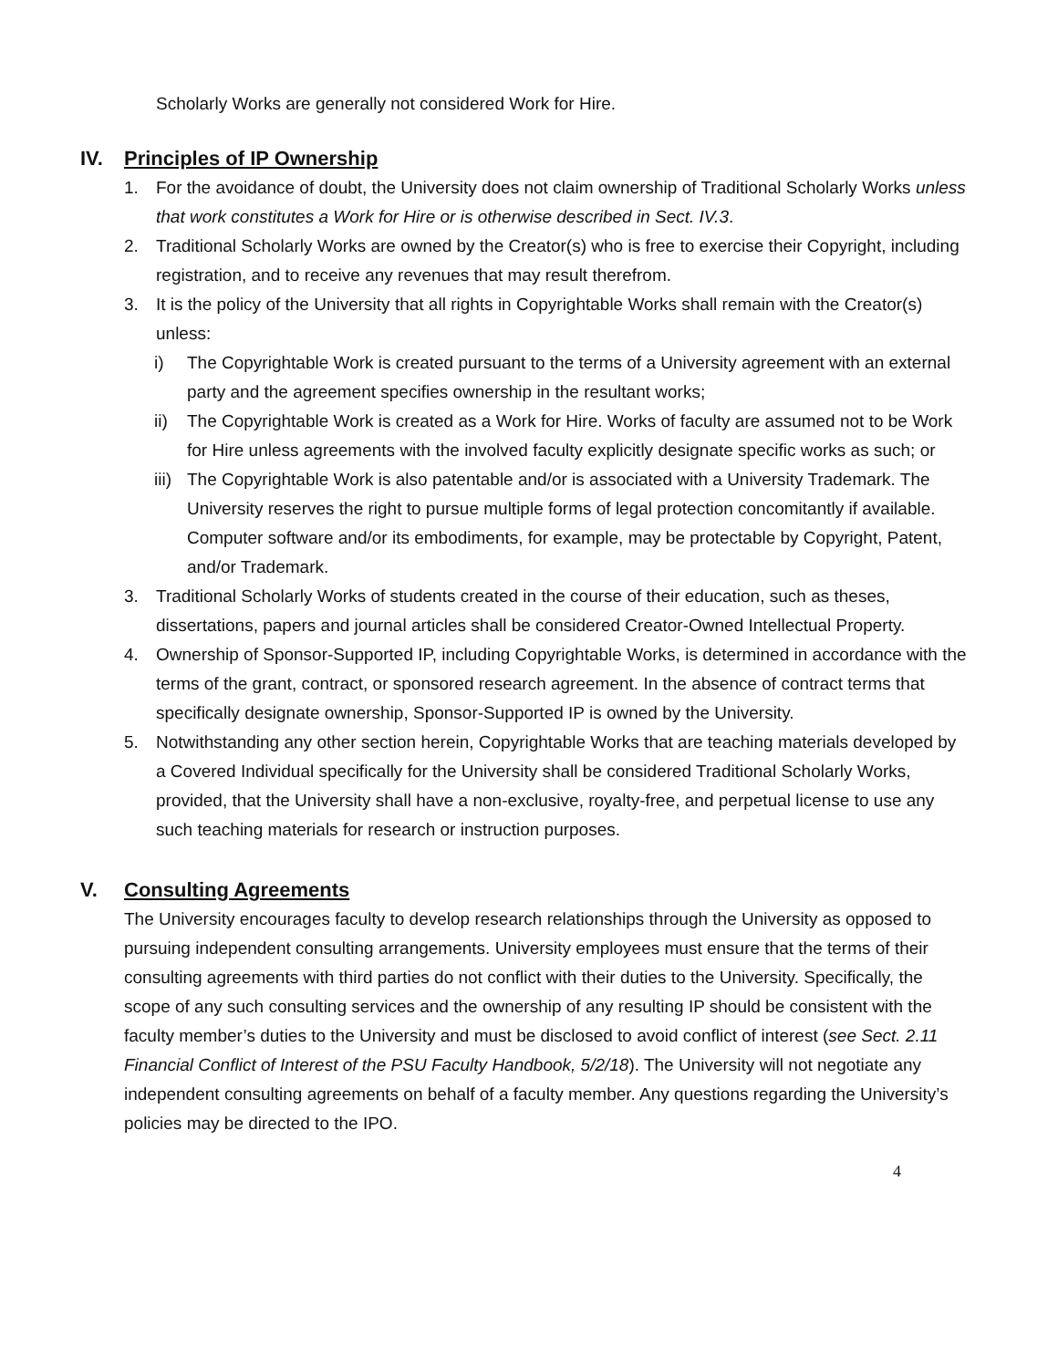Scholarly Works are generally not considered Work for Hire.
IV. Principles of IP Ownership
1. For the avoidance of doubt, the University does not claim ownership of Traditional Scholarly Works unless that work constitutes a Work for Hire or is otherwise described in Sect. IV.3.
2. Traditional Scholarly Works are owned by the Creator(s) who is free to exercise their Copyright, including registration, and to receive any revenues that may result therefrom.
3. It is the policy of the University that all rights in Copyrightable Works shall remain with the Creator(s) unless:
i) The Copyrightable Work is created pursuant to the terms of a University agreement with an external party and the agreement specifies ownership in the resultant works;
ii) The Copyrightable Work is created as a Work for Hire. Works of faculty are assumed not to be Work for Hire unless agreements with the involved faculty explicitly designate specific works as such; or
iii) The Copyrightable Work is also patentable and/or is associated with a University Trademark. The University reserves the right to pursue multiple forms of legal protection concomitantly if available. Computer software and/or its embodiments, for example, may be protectable by Copyright, Patent, and/or Trademark.
3. Traditional Scholarly Works of students created in the course of their education, such as theses, dissertations, papers and journal articles shall be considered Creator-Owned Intellectual Property.
4. Ownership of Sponsor-Supported IP, including Copyrightable Works, is determined in accordance with the terms of the grant, contract, or sponsored research agreement. In the absence of contract terms that specifically designate ownership, Sponsor-Supported IP is owned by the University.
5. Notwithstanding any other section herein, Copyrightable Works that are teaching materials developed by a Covered Individual specifically for the University shall be considered Traditional Scholarly Works, provided, that the University shall have a non-exclusive, royalty-free, and perpetual license to use any such teaching materials for research or instruction purposes.
V. Consulting Agreements
The University encourages faculty to develop research relationships through the University as opposed to pursuing independent consulting arrangements. University employees must ensure that the terms of their consulting agreements with third parties do not conflict with their duties to the University. Specifically, the scope of any such consulting services and the ownership of any resulting IP should be consistent with the faculty member’s duties to the University and must be disclosed to avoid conflict of interest (see Sect. 2.11 Financial Conflict of Interest of the PSU Faculty Handbook, 5/2/18). The University will not negotiate any independent consulting agreements on behalf of a faculty member. Any questions regarding the University’s policies may be directed to the IPO.
4